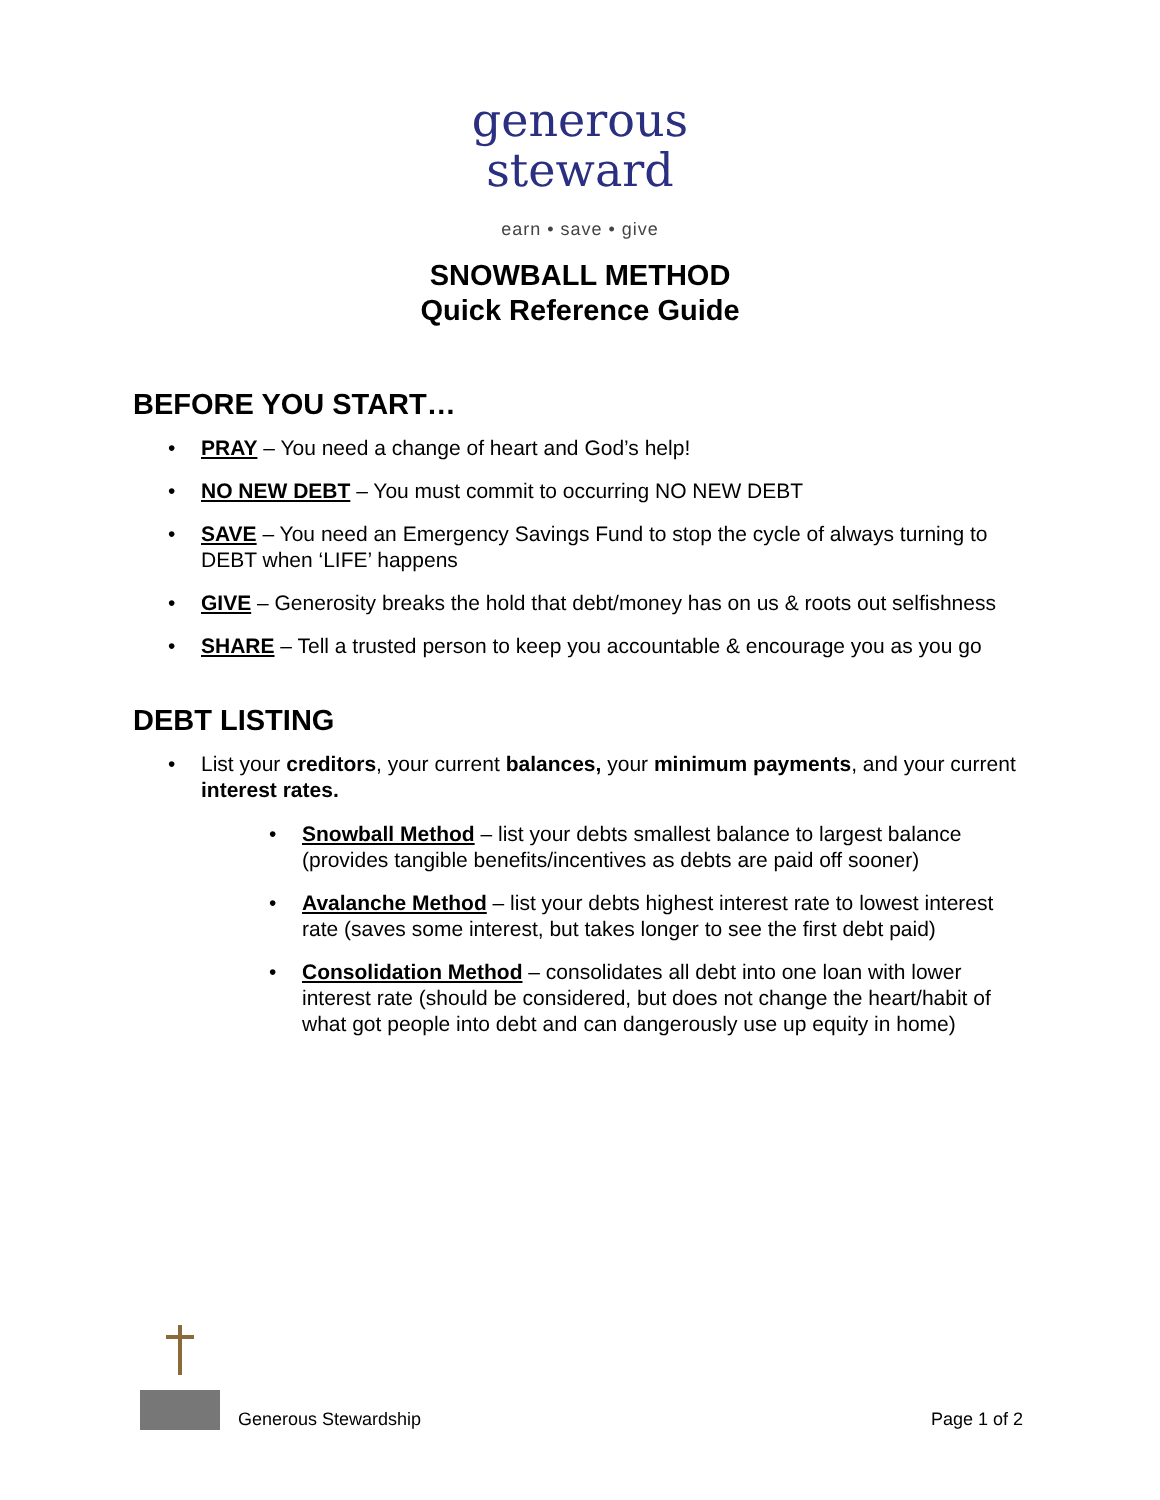generous
steward
earn • save • give
SNOWBALL METHOD
Quick Reference Guide
BEFORE YOU START…
• PRAY – You need a change of heart and God’s help!
• NO NEW DEBT – You must commit to occurring NO NEW DEBT
• SAVE – You need an Emergency Savings Fund to stop the cycle of always turning to DEBT when ‘LIFE’ happens
• GIVE – Generosity breaks the hold that debt/money has on us & roots out selfishness
• SHARE – Tell a trusted person to keep you accountable & encourage you as you go
DEBT LISTING
• List your creditors, your current balances, your minimum payments, and your current interest rates.
• Snowball Method – list your debts smallest balance to largest balance (provides tangible benefits/incentives as debts are paid off sooner)
• Avalanche Method – list your debts highest interest rate to lowest interest rate (saves some interest, but takes longer to see the first debt paid)
• Consolidation Method – consolidates all debt into one loan with lower interest rate (should be considered, but does not change the heart/habit of what got people into debt and can dangerously use up equity in home)
Generous Stewardship Page 1 of 2